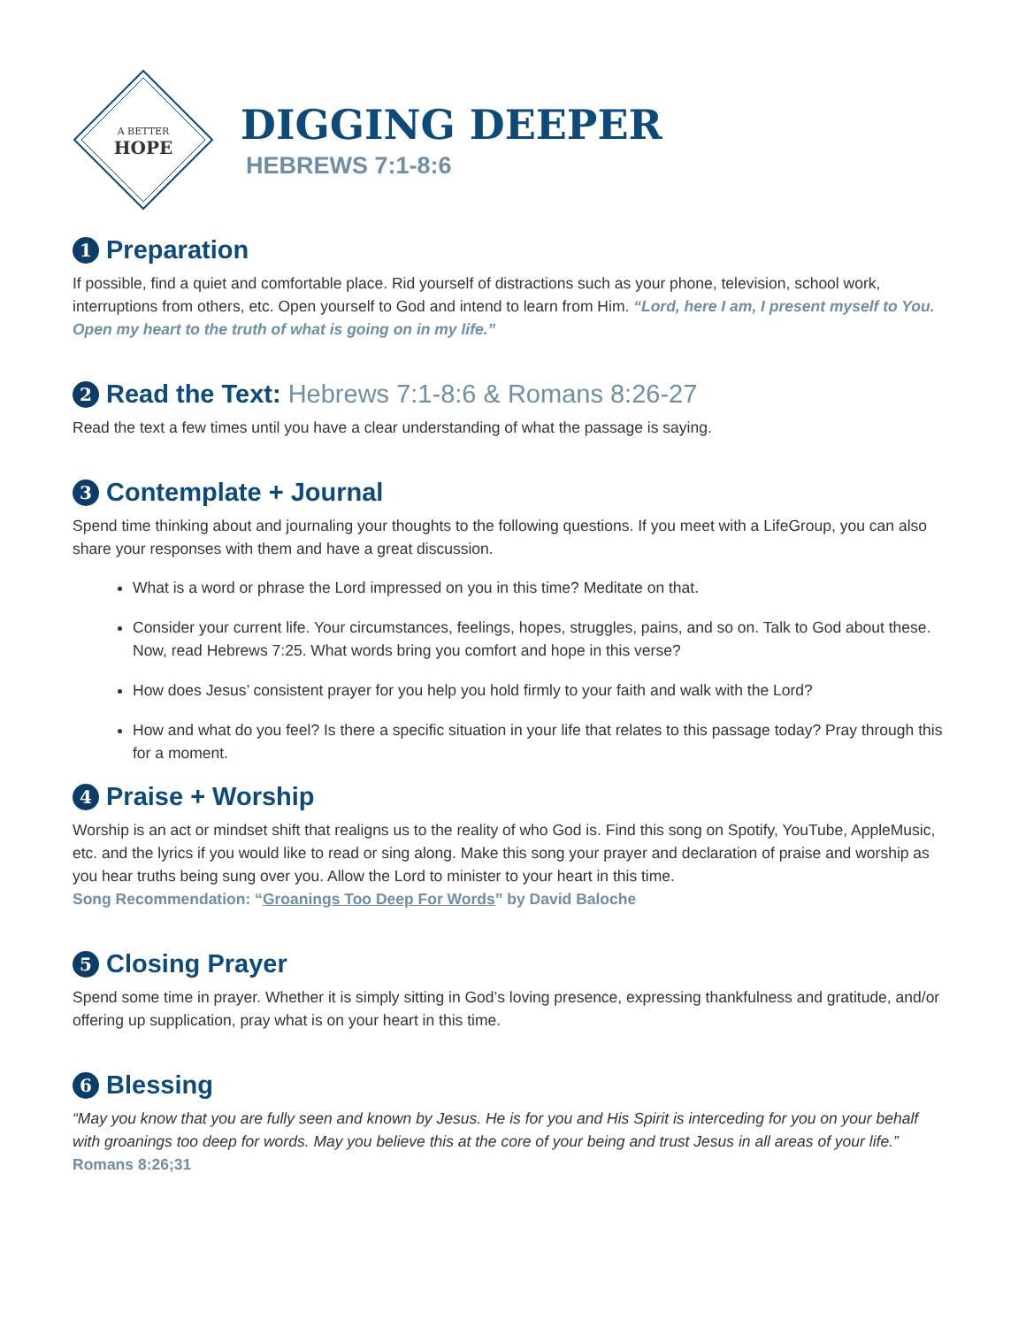A BETTER
HOPE
DIGGING DEEPER
HEBREWS 7:1-8:6
1 Preparation
If possible, find a quiet and comfortable place. Rid yourself of distractions such as your phone, television, school work, interruptions from others, etc. Open yourself to God and intend to learn from Him. “Lord, here I am, I present myself to You. Open my heart to the truth of what is going on in my life.”
2 Read the Text: Hebrews 7:1-8:6 & Romans 8:26-27
Read the text a few times until you have a clear understanding of what the passage is saying.
3 Contemplate + Journal
Spend time thinking about and journaling your thoughts to the following questions. If you meet with a LifeGroup, you can also share your responses with them and have a great discussion.
What is a word or phrase the Lord impressed on you in this time? Meditate on that.
Consider your current life. Your circumstances, feelings, hopes, struggles, pains, and so on. Talk to God about these. Now, read Hebrews 7:25. What words bring you comfort and hope in this verse?
How does Jesus’ consistent prayer for you help you hold firmly to your faith and walk with the Lord?
How and what do you feel? Is there a specific situation in your life that relates to this passage today? Pray through this for a moment.
4 Praise + Worship
Worship is an act or mindset shift that realigns us to the reality of who God is. Find this song on Spotify, YouTube, AppleMusic, etc. and the lyrics if you would like to read or sing along. Make this song your prayer and declaration of praise and worship as you hear truths being sung over you. Allow the Lord to minister to your heart in this time.
Song Recommendation: “Groanings Too Deep For Words” by David Baloche
5 Closing Prayer
Spend some time in prayer. Whether it is simply sitting in God’s loving presence, expressing thankfulness and gratitude, and/or offering up supplication, pray what is on your heart in this time.
6 Blessing
“May you know that you are fully seen and known by Jesus. He is for you and His Spirit is interceding for you on your behalf with groanings too deep for words. May you believe this at the core of your being and trust Jesus in all areas of your life.” Romans 8:26;31